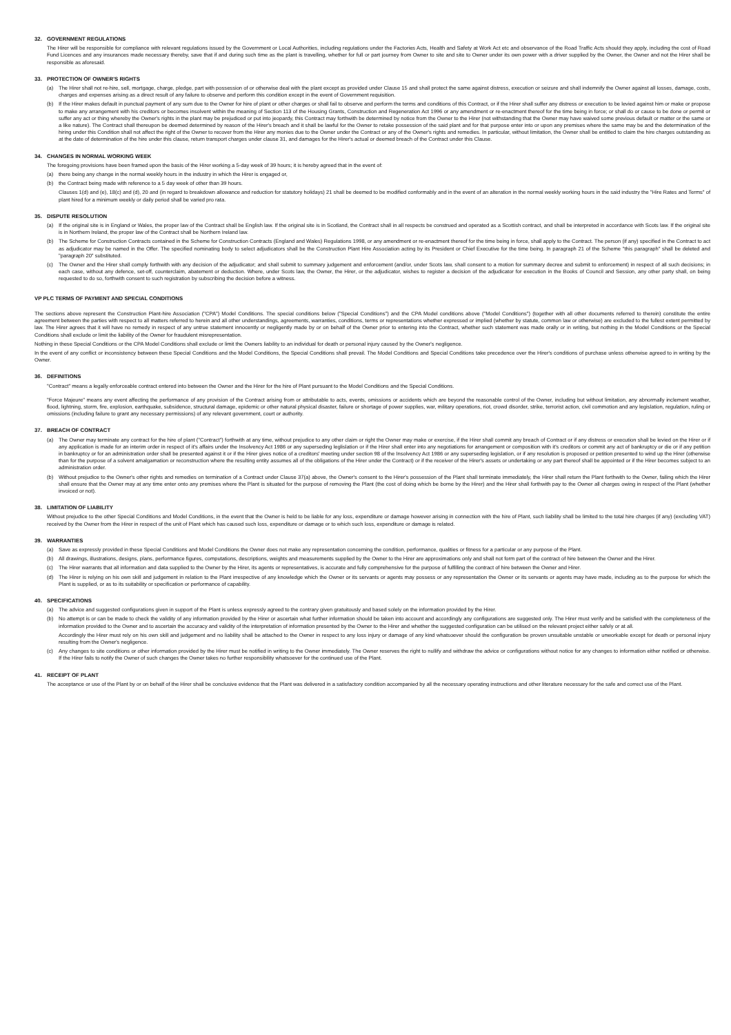32. GOVERNMENT REGULATIONS
The Hirer will be responsible for compliance with relevant regulations issued by the Government or Local Authorities, including regulations under the Factories Acts, Health and Safety at Work Act etc and observance of the Road Traffic Acts should they apply, including the cost of Road Fund Licences and any insurances made necessary thereby, save that if and during such time as the plant is travelling, whether for full or part journey from Owner to site and site to Owner under its own power with a driver supplied by the Owner, the Owner and not the Hirer shall be responsible as aforesaid.
33. PROTECTION OF OWNER'S RIGHTS
(a) The Hirer shall not re-hire, sell, mortgage, charge, pledge, part with possession of or otherwise deal with the plant except as provided under Clause 15 and shall protect the same against distress, execution or seizure and shall indemnify the Owner against all losses, damage, costs, charges and expenses arising as a direct result of any failure to observe and perform this condition except in the event of Government requisition.
(b) If the Hirer makes default in punctual payment of any sum due to the Owner for hire of plant or other charges or shall fail to observe and perform the terms and conditions of this Contract, or if the Hirer shall suffer any distress or execution to be levied against him or make or propose to make any arrangement with his creditors or becomes insolvent within the meaning of Section 113 of the Housing Grants, Construction and Regeneration Act 1996 or any amendment or re-enactment thereof for the time being in force; or shall do or cause to be done or permit or suffer any act or thing whereby the Owner's rights in the plant may be prejudiced or put into jeopardy, this Contract may forthwith be determined by notice from the Owner to the Hirer (not withstanding that the Owner may have waived some previous default or matter or the same or a like nature). The Contract shall thereupon be deemed determined by reason of the Hirer's breach and it shall be lawful for the Owner to retake possession of the said plant and for that purpose enter into or upon any premises where the same may be and the determination of the hiring under this Condition shall not affect the right of the Owner to recover from the Hirer any monies due to the Owner under the Contract or any of the Owner's rights and remedies. In particular, without limitation, the Owner shall be entitled to claim the hire charges outstanding as at the date of determination of the hire under this clause, return transport charges under clause 31, and damages for the Hirer's actual or deemed breach of the Contract under this Clause.
34. CHANGES IN NORMAL WORKING WEEK
The foregoing provisions have been framed upon the basis of the Hirer working a 5-day week of 39 hours; it is hereby agreed that in the event of:
(a) there being any change in the normal weekly hours in the industry in which the Hirer is engaged or,
(b) the Contract being made with reference to a 5 day week of other than 39 hours.
Clauses 1(d) and (e), 18(c) and (d), 20 and (in regard to breakdown allowance and reduction for statutory holidays) 21 shall be deemed to be modified conformably and in the event of an alteration in the normal weekly working hours in the said industry the "Hire Rates and Terms" of plant hired for a minimum weekly or daily period shall be varied pro rata.
35. DISPUTE RESOLUTION
(a) If the original site is in England or Wales, the proper law of the Contract shall be English law. If the original site is in Scotland, the Contract shall in all respects be construed and operated as a Scottish contract, and shall be interpreted in accordance with Scots law. If the original site is in Northern Ireland, the proper law of the Contract shall be Northern Ireland law.
(b) The Scheme for Construction Contracts contained in the Scheme for Construction Contracts (England and Wales) Regulations 1998, or any amendment or re-enactment thereof for the time being in force, shall apply to the Contract. The person (if any) specified in the Contract to act as adjudicator may be named in the Offer. The specified nominating body to select adjudicators shall be the Construction Plant Hire Association acting by its President or Chief Executive for the time being. In paragraph 21 of the Scheme "this paragraph" shall be deleted and "paragraph 20" substituted.
(c) The Owner and the Hirer shall comply forthwith with any decision of the adjudicator; and shall submit to summary judgement and enforcement (and/or, under Scots law, shall consent to a motion for summary decree and submit to enforcement) in respect of all such decisions; in each case, without any defence, set-off, counterclaim, abatement or deduction. Where, under Scots law, the Owner, the Hirer, or the adjudicator, wishes to register a decision of the adjudicator for execution in the Books of Council and Session, any other party shall, on being requested to do so, forthwith consent to such registration by subscribing the decision before a witness.
VP PLC TERMS OF PAYMENT AND SPECIAL CONDITIONS
The sections above represent the Construction Plant-hire Association ("CPA") Model Conditions. The special conditions below ("Special Conditions") and the CPA Model conditions above ("Model Conditions") (together with all other documents referred to therein) constitute the entire agreement between the parties with respect to all matters referred to herein and all other understandings, agreements, warranties, conditions, terms or representations whether expressed or implied (whether by statute, common law or otherwise) are excluded to the fullest extent permitted by law. The Hirer agrees that it will have no remedy in respect of any untrue statement innocently or negligently made by or on behalf of the Owner prior to entering into the Contract, whether such statement was made orally or in writing, but nothing in the Model Conditions or the Special Conditions shall exclude or limit the liability of the Owner for fraudulent misrepresentation.
Nothing in these Special Conditions or the CPA Model Conditions shall exclude or limit the Owners liability to an individual for death or personal injury caused by the Owner's negligence.
In the event of any conflict or inconsistency between these Special Conditions and the Model Conditions, the Special Conditions shall prevail. The Model Conditions and Special Conditions take precedence over the Hirer's conditions of purchase unless otherwise agreed to in writing by the Owner.
36. DEFINITIONS
"Contract" means a legally enforceable contract entered into between the Owner and the Hirer for the hire of Plant pursuant to the Model Conditions and the Special Conditions.
"Force Majeure" means any event affecting the performance of any provision of the Contract arising from or attributable to acts, events, omissions or accidents which are beyond the reasonable control of the Owner, including but without limitation, any abnormally inclement weather, flood, lightning, storm, fire, explosion, earthquake, subsidence, structural damage, epidemic or other natural physical disaster, failure or shortage of power supplies, war, military operations, riot, crowd disorder, strike, terrorist action, civil commotion and any legislation, regulation, ruling or omissions (including failure to grant any necessary permissions) of any relevant government, court or authority.
37. BREACH OF CONTRACT
(a) The Owner may terminate any contract for the hire of plant ("Contract") forthwith at any time, without prejudice to any other claim or right the Owner may make or exercise, if the Hirer shall commit any breach of Contract or if any distress or execution shall be levied on the Hirer or if any application is made for an interim order in respect of it's affairs under the Insolvency Act 1986 or any superseding leglislation or if the Hirer shall enter into any negotiations for arrangement or composition with it's creditors or commit any act of bankruptcy or die or if any petition in bankruptcy or for an administration order shall be presented against it or if the Hirer gives notice of a creditors' meeting under section 98 of the Insolvency Act 1986 or any superseding legislation, or if any resolution is proposed or petition presented to wind up the Hirer (otherwise than for the purpose of a solvent amalgamation or reconstruction where the resulting entity assumes all of the obligations of the Hirer under the Contract) or if the receiver of the Hirer's assets or undertaking or any part thereof shall be appointed or if the Hirer becomes subject to an administration order.
(b) Without prejudice to the Owner's other rights and remedies on termination of a Contract under Clause 37(a) above, the Owner's consent to the Hirer's possession of the Plant shall terminate immediately, the Hirer shall return the Plant forthwith to the Owner, failing which the Hirer shall ensure that the Owner may at any time enter onto any premises where the Plant is situated for the purpose of removing the Plant (the cost of doing which be borne by the Hirer) and the Hirer shall forthwith pay to the Owner all charges owing in respect of the Plant (whether invoiced or not).
38. LIMITATION OF LIABILITY
Without prejudice to the other Special Conditions and Model Conditions, in the event that the Owner is held to be liable for any loss, expenditure or damage however arising in connection with the hire of Plant, such liability shall be limited to the total hire charges (if any) (excluding VAT) received by the Owner from the Hirer in respect of the unit of Plant which has caused such loss, expenditure or damage or to which such loss, expenditure or damage is related.
39. WARRANTIES
(a) Save as expressly provided in these Special Conditions and Model Conditions the Owner does not make any representation concerning the condition, performance, qualities or fitness for a particular or any purpose of the Plant.
(b) All drawings, illustrations, designs, plans, performance figures, computations, descriptions, weights and measurements supplied by the Owner to the Hirer are approximations only and shall not form part of the contract of hire between the Owner and the Hirer.
(c) The Hirer warrants that all information and data supplied to the Owner by the Hirer, its agents or representatives, is accurate and fully comprehensive for the purpose of fulfilling the contract of hire between the Owner and Hirer.
(d) The Hirer is relying on his own skill and judgement in relation to the Plant irrespective of any knowledge which the Owner or its servants or agents may possess or any representation the Owner or its servants or agents may have made, including as to the purpose for which the Plant is supplied, or as to its suitability or specification or performance of capability.
40. SPECIFICATIONS
(a) The advice and suggested configurations given in support of the Plant is unless expressly agreed to the contrary given gratuitously and based solely on the information provided by the Hirer.
(b) No attempt is or can be made to check the validity of any information provided by the Hirer or ascertain what further information should be taken into account and accordingly any configurations are suggested only. The Hirer must verify and be satisfied with the completeness of the information provided to the Owner and to ascertain the accuracy and validity of the interpretation of information presented by the Owner to the Hirer and whether the suggested configuration can be utilised on the relevant project either safely or at all.
Accordingly the Hirer must rely on his own skill and judgement and no liability shall be attached to the Owner in respect to any loss injury or damage of any kind whatsoever should the configuration be proven unsuitable unstable or unworkable except for death or personal injury resulting from the Owner's negligence.
(c) Any changes to site conditions or other information provided by the Hirer must be notified in writing to the Owner immediately. The Owner reserves the right to nullify and withdraw the advice or configurations without notice for any changes to information either notified or otherwise. If the Hirer fails to notify the Owner of such changes the Owner takes no further responsibility whatsoever for the continued use of the Plant.
41. RECEIPT OF PLANT
The acceptance or use of the Plant by or on behalf of the Hirer shall be conclusive evidence that the Plant was delivered in a satisfactory condition accompanied by all the necessary operating instructions and other literature necessary for the safe and correct use of the Plant.